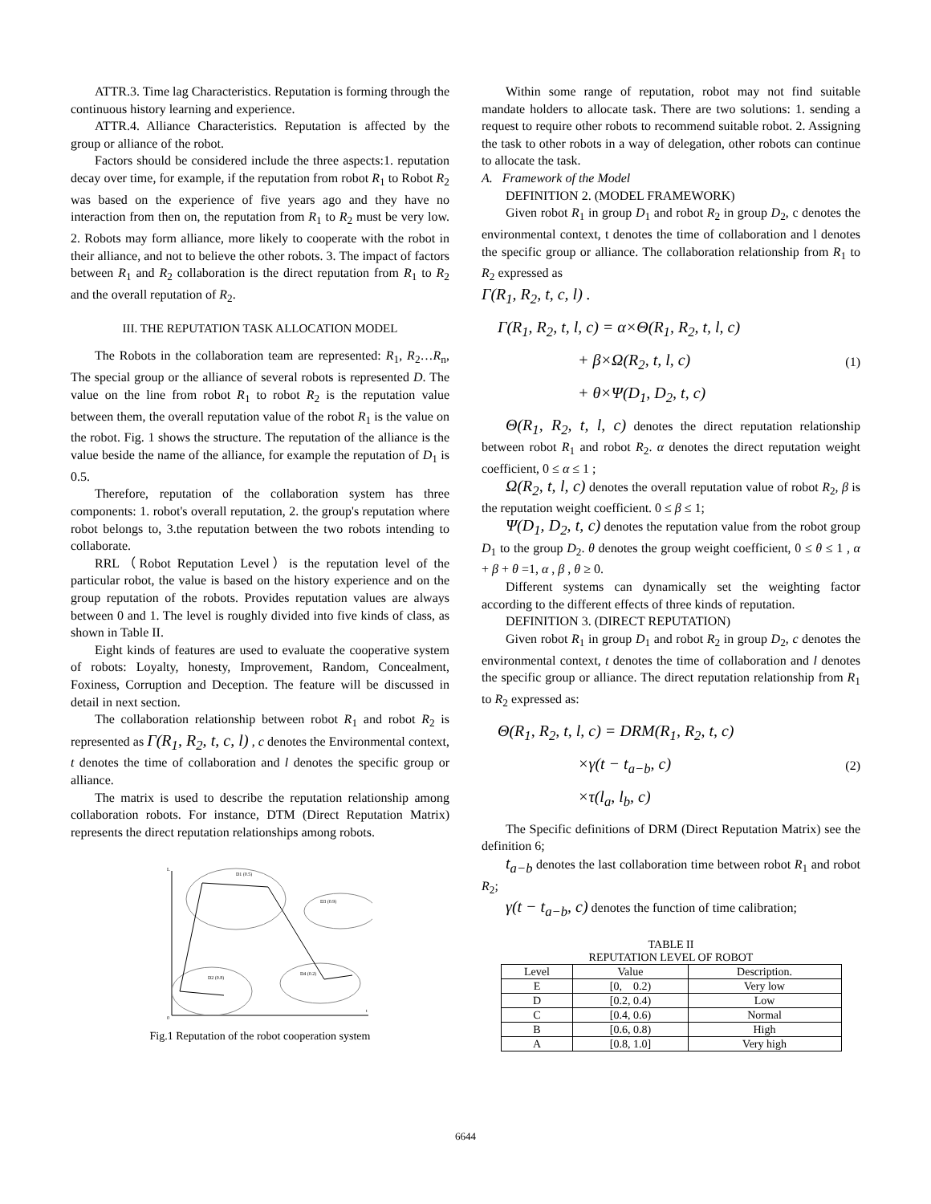ATTR.3. Time lag Characteristics. Reputation is forming through the continuous history learning and experience.
ATTR.4. Alliance Characteristics. Reputation is affected by the group or alliance of the robot.
Factors should be considered include the three aspects:1. reputation decay over time, for example, if the reputation from robot R<sub>1</sub> to Robot R<sub>2</sub> was based on the experience of five years ago and they have no interaction from then on, the reputation from R<sub>1</sub> to R<sub>2</sub> must be very low. 2. Robots may form alliance, more likely to cooperate with the robot in their alliance, and not to believe the other robots. 3. The impact of factors between R<sub>1</sub> and R<sub>2</sub> collaboration is the direct reputation from R<sub>1</sub> to R<sub>2</sub> and the overall reputation of R<sub>2</sub>.
III. THE REPUTATION TASK ALLOCATION MODEL
The Robots in the collaboration team are represented: R<sub>1</sub>, R<sub>2</sub>…R<sub>n</sub>, The special group or the alliance of several robots is represented D. The value on the line from robot R<sub>1</sub> to robot R<sub>2</sub> is the reputation value between them, the overall reputation value of the robot R<sub>1</sub> is the value on the robot. Fig. 1 shows the structure. The reputation of the alliance is the value beside the name of the alliance, for example the reputation of D<sub>1</sub> is 0.5.
Therefore, reputation of the collaboration system has three components: 1. robot's overall reputation, 2. the group's reputation where robot belongs to, 3.the reputation between the two robots intending to collaborate.
RRL（Robot Reputation Level）is the reputation level of the particular robot, the value is based on the history experience and on the group reputation of the robots. Provides reputation values are always between 0 and 1. The level is roughly divided into five kinds of class, as shown in Table II.
Eight kinds of features are used to evaluate the cooperative system of robots: Loyalty, honesty, Improvement, Random, Concealment, Foxiness, Corruption and Deception. The feature will be discussed in detail in next section.
The collaboration relationship between robot R<sub>1</sub> and robot R<sub>2</sub> is represented as Γ(R<sub>1</sub>, R<sub>2</sub>, t, c, l) , c denotes the Environmental context, t denotes the time of collaboration and l denotes the specific group or alliance.
The matrix is used to describe the reputation relationship among collaboration robots. For instance, DTM (Direct Reputation Matrix) represents the direct reputation relationships among robots.
L
0
t
D1 (0.5)
D3 (0.9)
D2 (0.8)
D4 (0.2)
Fig.1 Reputation of the robot cooperation system
Within some range of reputation, robot may not find suitable mandate holders to allocate task. There are two solutions: 1. sending a request to require other robots to recommend suitable robot. 2. Assigning the task to other robots in a way of delegation, other robots can continue to allocate the task.
A. Framework of the Model
DEFINITION 2. (MODEL FRAMEWORK)
Given robot R<sub>1</sub> in group D<sub>1</sub> and robot R<sub>2</sub> in group D<sub>2</sub>, c denotes the environmental context, t denotes the time of collaboration and l denotes the specific group or alliance. The collaboration relationship from R<sub>1</sub> to R<sub>2</sub> expressed as
Γ(R<sub>1</sub>, R<sub>2</sub>, t, c, l) .
Γ(R<sub>1</sub>, R<sub>2</sub>, t, l, c) = α×Θ(R<sub>1</sub>, R<sub>2</sub>, t, l, c)
+ β×Ω(R<sub>2</sub>, t, l, c)
+ θ×Ψ(D<sub>1</sub>, D<sub>2</sub>, t, c)
(1)
Θ(R<sub>1</sub>, R<sub>2</sub>, t, l, c) denotes the direct reputation relationship between robot R<sub>1</sub> and robot R<sub>2</sub>. α denotes the direct reputation weight coefficient, 0 ≤ α ≤ 1 ;
Ω(R<sub>2</sub>, t, l, c) denotes the overall reputation value of robot R<sub>2</sub>, β is the reputation weight coefficient. 0 ≤ β ≤ 1;
Ψ(D<sub>1</sub>, D<sub>2</sub>, t, c) denotes the reputation value from the robot group D<sub>1</sub> to the group D<sub>2</sub>. θ denotes the group weight coefficient, 0 ≤ θ ≤ 1 , α + β + θ =1, α , β , θ ≥ 0.
Different systems can dynamically set the weighting factor according to the different effects of three kinds of reputation.
DEFINITION 3. (DIRECT REPUTATION)
Given robot R<sub>1</sub> in group D<sub>1</sub> and robot R<sub>2</sub> in group D<sub>2</sub>, c denotes the environmental context, t denotes the time of collaboration and l denotes the specific group or alliance. The direct reputation relationship from R<sub>1</sub> to R<sub>2</sub> expressed as:
Θ(R<sub>1</sub>, R<sub>2</sub>, t, l, c) = DRM(R<sub>1</sub>, R<sub>2</sub>, t, c)
×γ(t − t<sub>a−b</sub>, c)
×τ(l<sub>a</sub>, l<sub>b</sub>, c)
(2)
The Specific definitions of DRM (Direct Reputation Matrix) see the definition 6;
t<sub>a−b</sub> denotes the last collaboration time between robot R<sub>1</sub> and robot R<sub>2</sub>;
γ(t − t<sub>a−b</sub>, c) denotes the function of time calibration;
TABLE II
REPUTATION LEVEL OF ROBOT
| Level | Value | Description. |
| --- | --- | --- |
| E | [0, 0.2) | Very low |
| D | [0.2, 0.4) | Low |
| C | [0.4, 0.6) | Normal |
| B | [0.6, 0.8) | High |
| A | [0.8, 1.0] | Very high |
6644